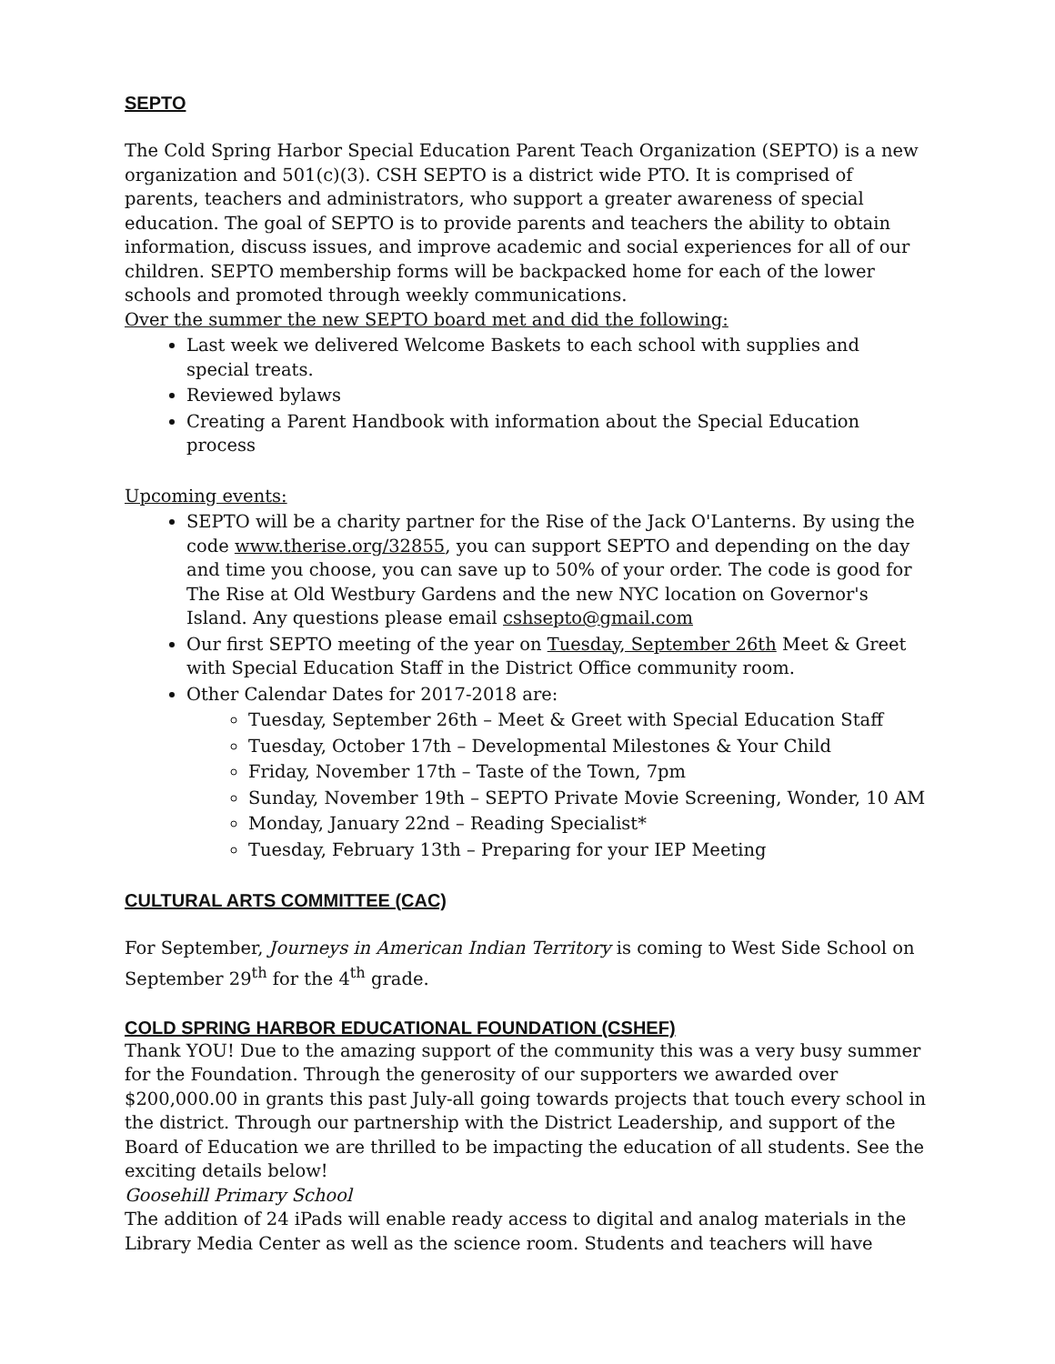SEPTO
The Cold Spring Harbor Special Education Parent Teach Organization (SEPTO) is a new organization and 501(c)(3). CSH SEPTO is a district wide PTO. It is comprised of parents, teachers and administrators, who support a greater awareness of special education. The goal of SEPTO is to provide parents and teachers the ability to obtain information, discuss issues, and improve academic and social experiences for all of our children. SEPTO membership forms will be backpacked home for each of the lower schools and promoted through weekly communications.
Over the summer the new SEPTO board met and did the following:
Last week we delivered Welcome Baskets to each school with supplies and special treats.
Reviewed bylaws
Creating a Parent Handbook with information about the Special Education process
Upcoming events:
SEPTO will be a charity partner for the Rise of the Jack O'Lanterns. By using the code www.therise.org/32855, you can support SEPTO and depending on the day and time you choose, you can save up to 50% of your order. The code is good for The Rise at Old Westbury Gardens and the new NYC location on Governor's Island. Any questions please email cshsepto@gmail.com
Our first SEPTO meeting of the year on Tuesday, September 26th Meet & Greet with Special Education Staff in the District Office community room.
Other Calendar Dates for 2017-2018 are:
Tuesday, September 26th – Meet & Greet with Special Education Staff
Tuesday, October 17th – Developmental Milestones & Your Child
Friday, November 17th – Taste of the Town, 7pm
Sunday, November 19th – SEPTO Private Movie Screening, Wonder, 10 AM
Monday, January 22nd – Reading Specialist*
Tuesday, February 13th – Preparing for your IEP Meeting
CULTURAL ARTS COMMITTEE (CAC)
For September, Journeys in American Indian Territory is coming to West Side School on September 29<sup>th</sup> for the 4<sup>th</sup> grade.
COLD SPRING HARBOR EDUCATIONAL FOUNDATION (CSHEF)
Thank YOU! Due to the amazing support of the community this was a very busy summer for the Foundation. Through the generosity of our supporters we awarded over $200,000.00 in grants this past July-all going towards projects that touch every school in the district. Through our partnership with the District Leadership, and support of the Board of Education we are thrilled to be impacting the education of all students. See the exciting details below!
Goosehill Primary School
The addition of 24 iPads will enable ready access to digital and analog materials in the Library Media Center as well as the science room. Students and teachers will have